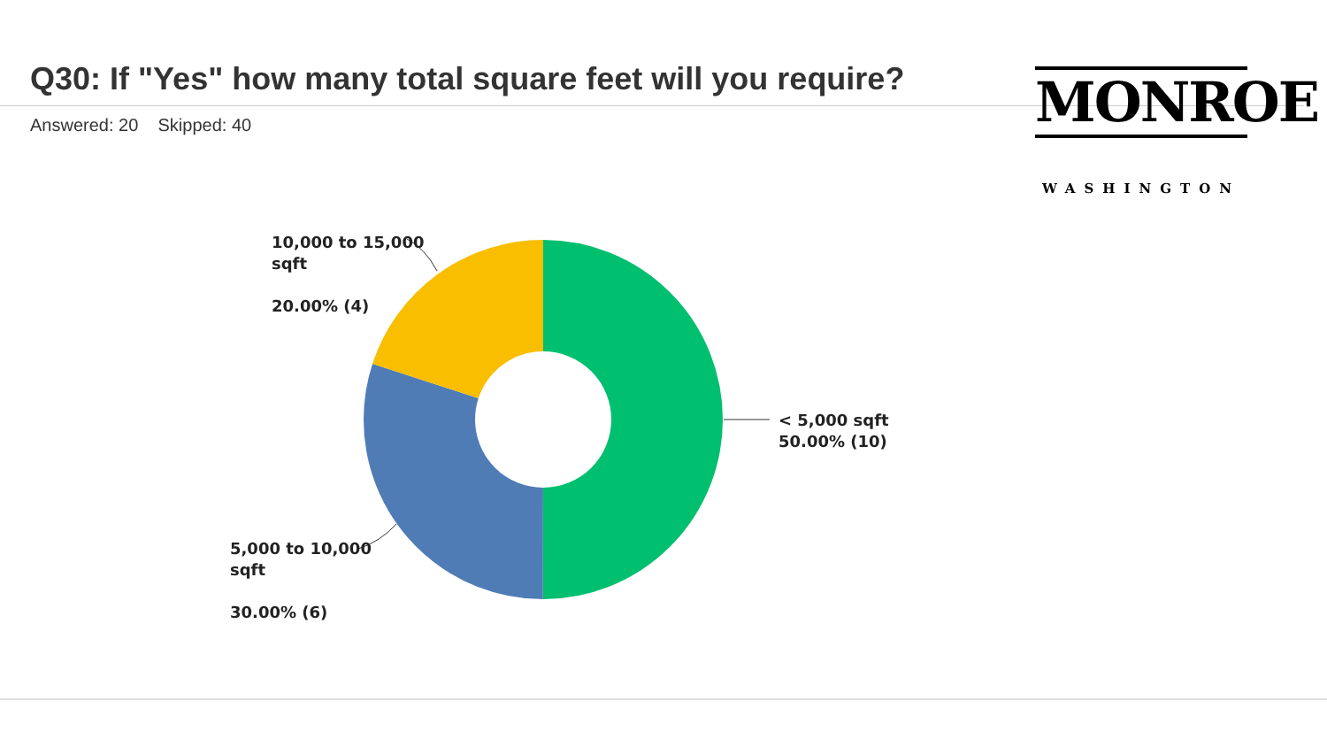Q30: If "Yes" how many total square feet will you require?
Answered: 20 Skipped: 40
MONROE
WASHINGTON
10,000 to 15,000
sqft
20.00% (4)
< 5,000 sqft
50.00% (10)
5,000 to 10,000
sqft
30.00% (6)